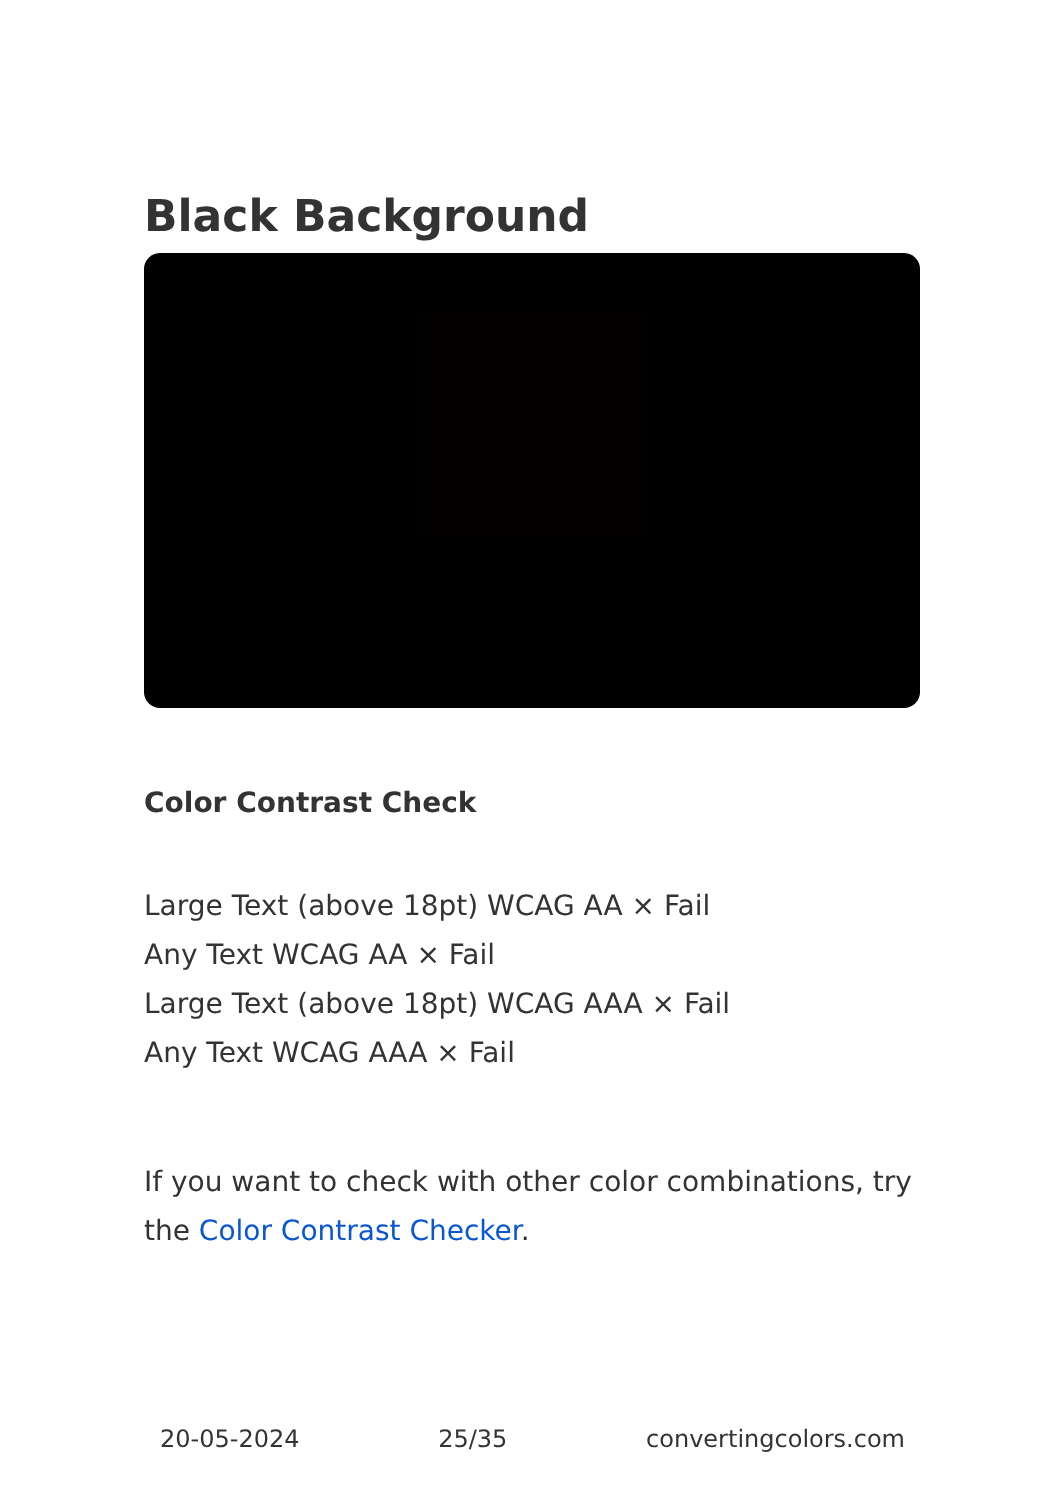Black Background
Color Contrast Check
Large Text (above 18pt) WCAG AA × Fail
Any Text WCAG AA × Fail
Large Text (above 18pt) WCAG AAA × Fail
Any Text WCAG AAA × Fail
If you want to check with other color combinations, try the Color Contrast Checker.
20-05-2024 25/35 convertingcolors.com